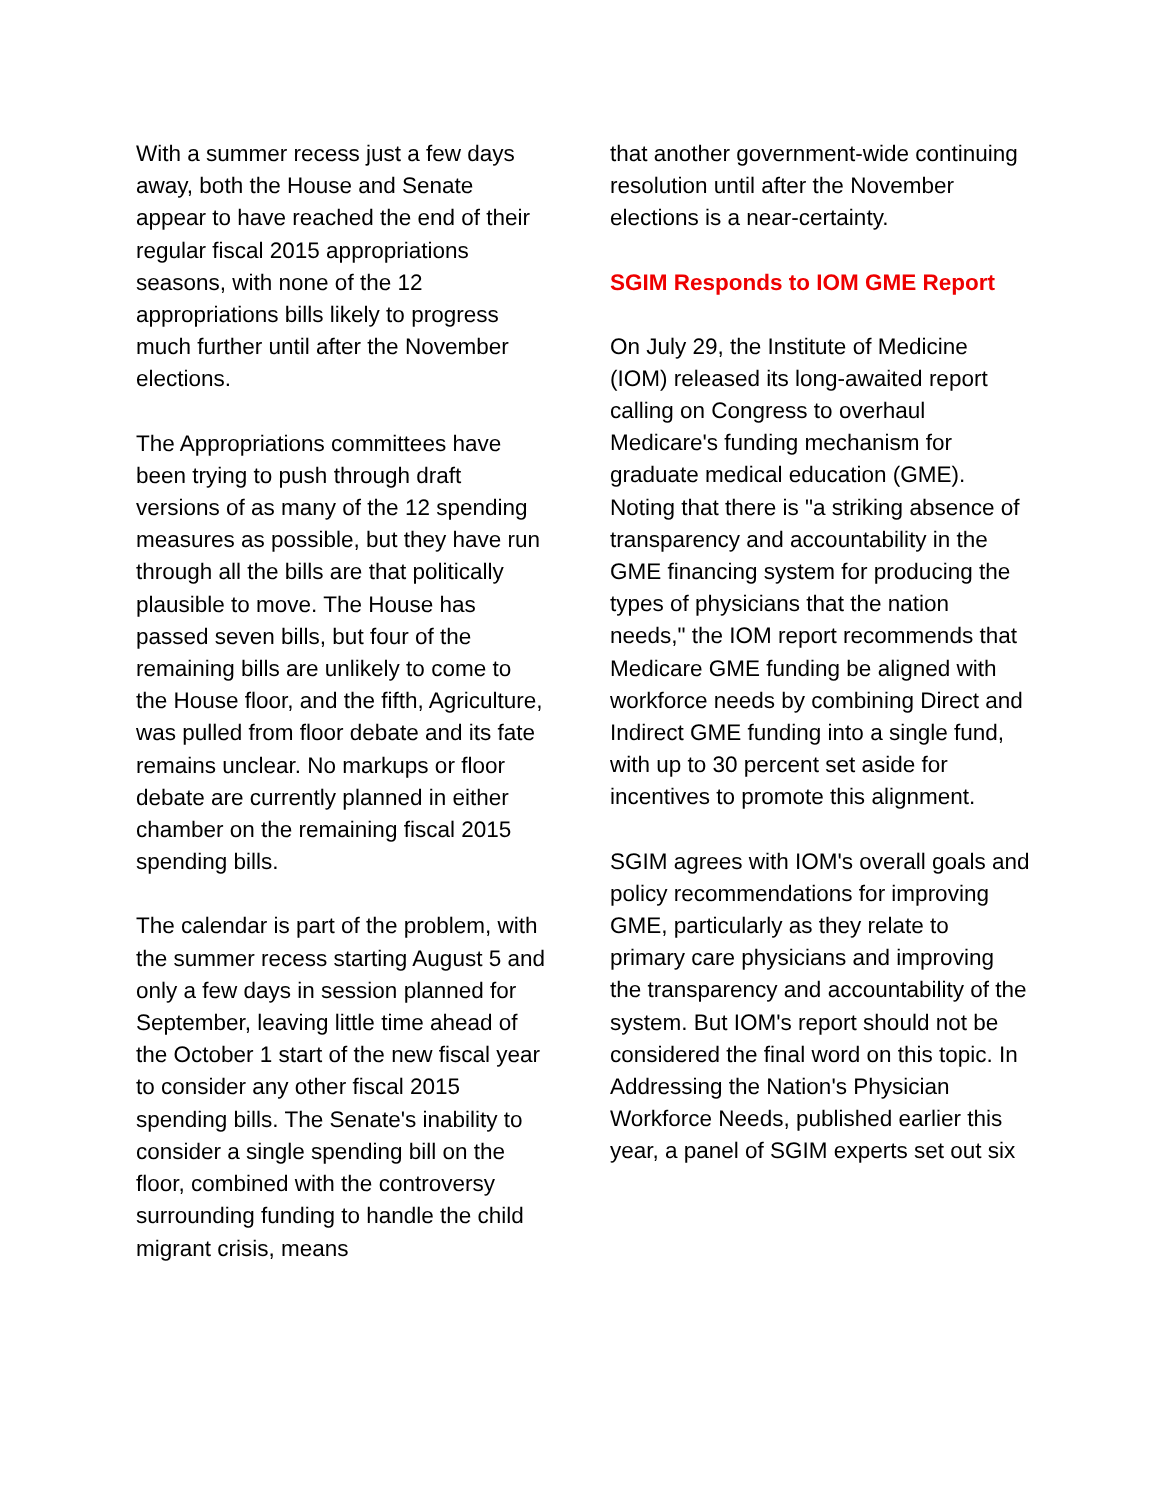With a summer recess just a few days away, both the House and Senate appear to have reached the end of their regular fiscal 2015 appropriations seasons, with none of the 12 appropriations bills likely to progress much further until after the November elections.
The Appropriations committees have been trying to push through draft versions of as many of the 12 spending measures as possible, but they have run through all the bills are that politically plausible to move. The House has passed seven bills, but four of the remaining bills are unlikely to come to the House floor, and the fifth, Agriculture, was pulled from floor debate and its fate remains unclear. No markups or floor debate are currently planned in either chamber on the remaining fiscal 2015 spending bills.
The calendar is part of the problem, with the summer recess starting August 5 and only a few days in session planned for September, leaving little time ahead of the October 1 start of the new fiscal year to consider any other fiscal 2015 spending bills. The Senate's inability to consider a single spending bill on the floor, combined with the controversy surrounding funding to handle the child migrant crisis, means
that another government-wide continuing resolution until after the November elections is a near-certainty.
SGIM Responds to IOM GME Report
On July 29, the Institute of Medicine (IOM) released its long-awaited report calling on Congress to overhaul Medicare's funding mechanism for graduate medical education (GME). Noting that there is "a striking absence of transparency and accountability in the GME financing system for producing the types of physicians that the nation needs," the IOM report recommends that Medicare GME funding be aligned with workforce needs by combining Direct and Indirect GME funding into a single fund, with up to 30 percent set aside for incentives to promote this alignment.
SGIM agrees with IOM's overall goals and policy recommendations for improving GME, particularly as they relate to primary care physicians and improving the transparency and accountability of the system. But IOM's report should not be considered the final word on this topic. In Addressing the Nation's Physician Workforce Needs, published earlier this year, a panel of SGIM experts set out six